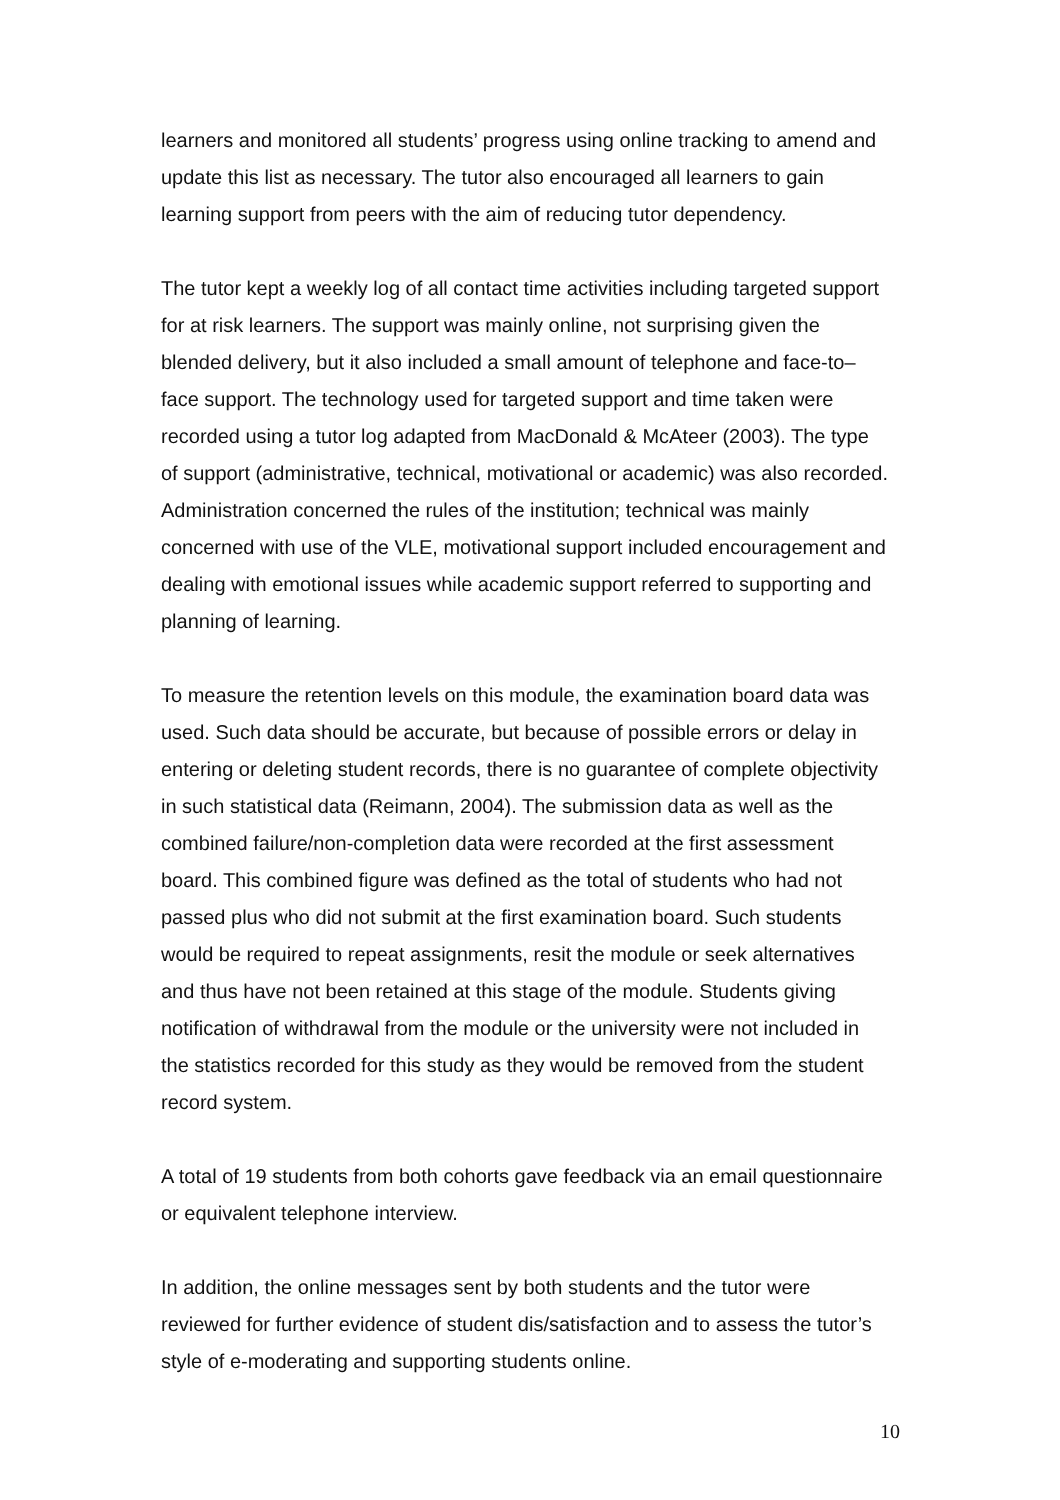learners and monitored all students’ progress using online tracking to amend and update this list as necessary. The tutor also encouraged all learners to gain learning support from peers with the aim of reducing tutor dependency.
The tutor kept a weekly log of all contact time activities including targeted support for at risk learners. The support was mainly online, not surprising given the blended delivery, but it also included a small amount of telephone and face-to–face support. The technology used for targeted support and time taken were recorded using a tutor log adapted from MacDonald & McAteer (2003). The type of support (administrative, technical, motivational or academic) was also recorded. Administration concerned the rules of the institution; technical was mainly concerned with use of the VLE, motivational support included encouragement and dealing with emotional issues while academic support referred to supporting and planning of learning.
To measure the retention levels on this module, the examination board data was used. Such data should be accurate, but because of possible errors or delay in entering or deleting student records, there is no guarantee of complete objectivity in such statistical data (Reimann, 2004). The submission data as well as the combined failure/non-completion data were recorded at the first assessment board. This combined figure was defined as the total of students who had not passed plus who did not submit at the first examination board. Such students would be required to repeat assignments, resit the module or seek alternatives and thus have not been retained at this stage of the module. Students giving notification of withdrawal from the module or the university were not included in the statistics recorded for this study as they would be removed from the student record system.
A total of 19 students from both cohorts gave feedback via an email questionnaire or equivalent telephone interview.
In addition, the online messages sent by both students and the tutor were reviewed for further evidence of student dis/satisfaction and to assess the tutor’s style of e-moderating and supporting students online.
10